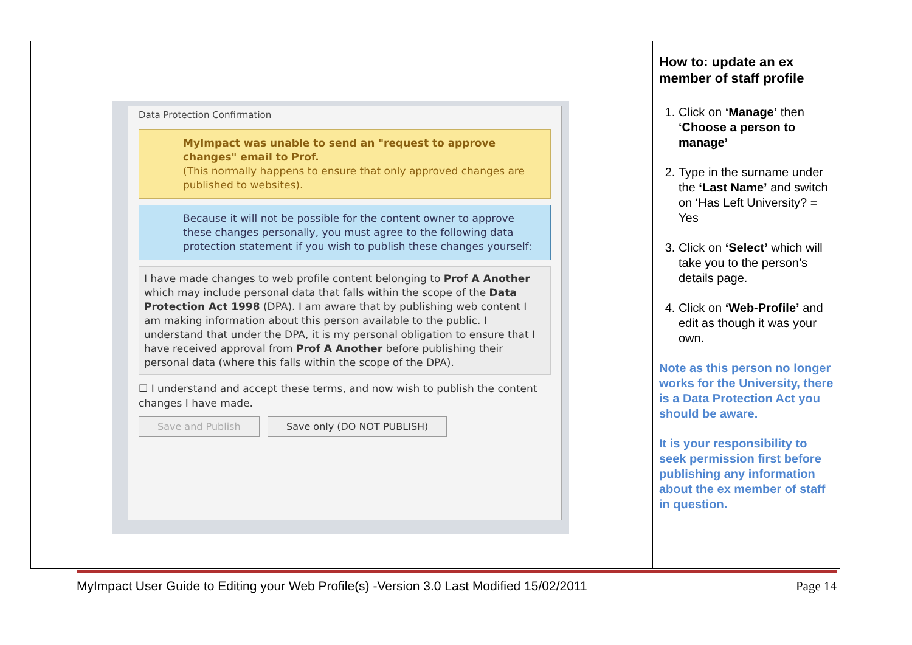| Data Protection Confirmation MyImpact was unable to send an "request to approve changes" email to Prof. (This normally happens to ensure that only approved changes are published to websites). Because it will not be possible for the content owner to approve these changes personally, you must agree to the following data protection statement if you wish to publish these changes yourself: I have made changes to web profile content belonging to Prof A Another which may include personal data that falls within the scope of the Data Protection Act 1998 (DPA). I am aware that by publishing web content I am making information about this person available to the public. I understand that under the DPA, it is my personal obligation to ensure that I have received approval from Prof A Another before publishing their personal data (where this falls within the scope of the DPA). ☐ I understand and accept these terms, and now wish to publish the content changes I have made. Save and Publish Save only (DO NOT PUBLISH) | How to: update an ex member of staff profile 1. Click on ‘Manage’ then ‘Choose a person to manage’ 2. Type in the surname under the ‘Last Name’ and switch on ‘Has Left University? = Yes 3. Click on ‘Select’ which will take you to the person’s details page. 4. Click on ‘Web-Profile’ and edit as though it was your own. Note as this person no longer works for the University, there is a Data Protection Act you should be aware. It is your responsibility to seek permission first before publishing any information about the ex member of staff in question. |
MyImpact User Guide to Editing your Web Profile(s) -Version 3.0 Last Modified 15/02/2011 Page 14